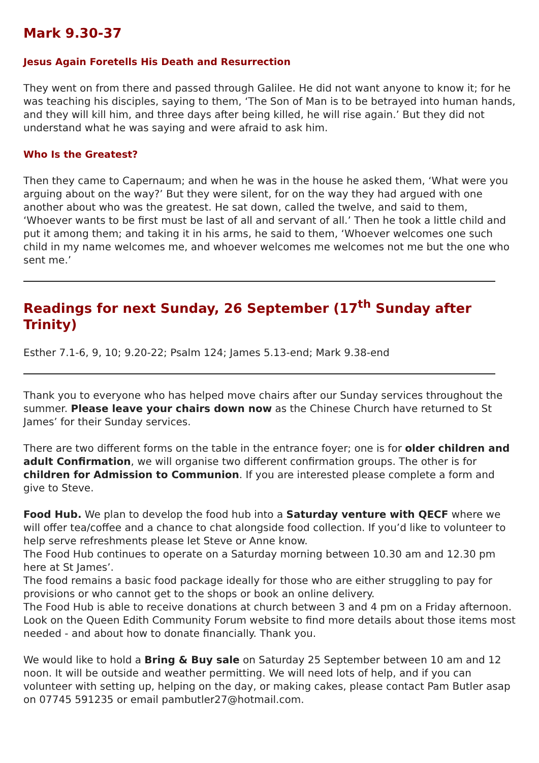Mark 9.30-37
Jesus Again Foretells His Death and Resurrection
They went on from there and passed through Galilee. He did not want anyone to know it; for he was teaching his disciples, saying to them, ‘The Son of Man is to be betrayed into human hands, and they will kill him, and three days after being killed, he will rise again.’ But they did not understand what he was saying and were afraid to ask him.
Who Is the Greatest?
Then they came to Capernaum; and when he was in the house he asked them, ‘What were you arguing about on the way?’ But they were silent, for on the way they had argued with one another about who was the greatest. He sat down, called the twelve, and said to them, ‘Whoever wants to be first must be last of all and servant of all.’ Then he took a little child and put it among them; and taking it in his arms, he said to them, ‘Whoever welcomes one such child in my name welcomes me, and whoever welcomes me welcomes not me but the one who sent me.’
Readings for next Sunday, 26 September (17<sup>th</sup> Sunday after Trinity)
Esther 7.1-6, 9, 10; 9.20-22; Psalm 124; James 5.13-end; Mark 9.38-end
Thank you to everyone who has helped move chairs after our Sunday services throughout the summer. Please leave your chairs down now as the Chinese Church have returned to St James’ for their Sunday services.
There are two different forms on the table in the entrance foyer; one is for older children and adult Confirmation, we will organise two different confirmation groups. The other is for children for Admission to Communion. If you are interested please complete a form and give to Steve.
Food Hub. We plan to develop the food hub into a Saturday venture with QECF where we will offer tea/coffee and a chance to chat alongside food collection. If you’d like to volunteer to help serve refreshments please let Steve or Anne know.
The Food Hub continues to operate on a Saturday morning between 10.30 am and 12.30 pm here at St James’.
The food remains a basic food package ideally for those who are either struggling to pay for provisions or who cannot get to the shops or book an online delivery.
The Food Hub is able to receive donations at church between 3 and 4 pm on a Friday afternoon. Look on the Queen Edith Community Forum website to find more details about those items most needed - and about how to donate financially. Thank you.
We would like to hold a Bring & Buy sale on Saturday 25 September between 10 am and 12 noon. It will be outside and weather permitting. We will need lots of help, and if you can volunteer with setting up, helping on the day, or making cakes, please contact Pam Butler asap on 07745 591235 or email pambutler27@hotmail.com.